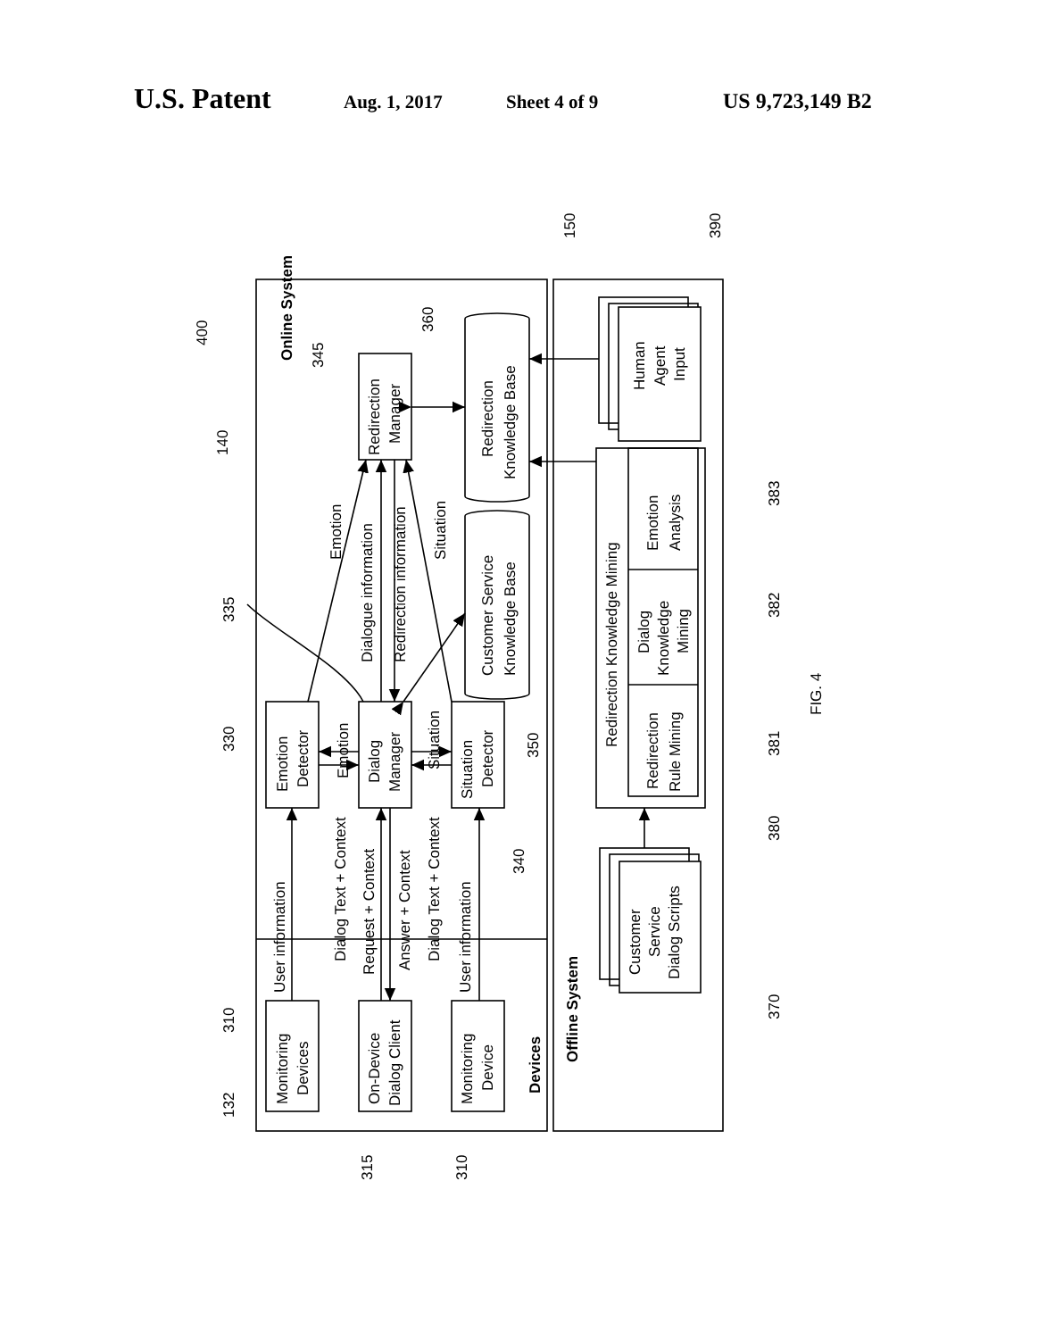U.S. Patent Aug. 1, 2017 Sheet 4 of 9 US 9,723,149 B2
Devices
Online System
Offline System
Monitoring
Devices
On-Device
Dialog Client
Monitoring
Device
Emotion
Detector
Dialog
Manager
Situation
Detector
Redirection
Manager
Redirection
Knowledge Base
Customer Service
Knowledge Base
Redirection Knowledge Mining
Redirection
Rule Mining
Dialog
Knowledge
Mining
Emotion
Analysis
Customer
Service
Dialog Scripts
Human
Agent
Input
User information
Dialog Text + Context
Request + Context
Answer + Context
Dialog Text + Context
User information
Emotion
Situation
Emotion
Dialogue information
Redirection information
Situation
FIG. 4
400
140
335
330
310
132
345
360
350
340
315
310
150
390
383
382
381
380
370